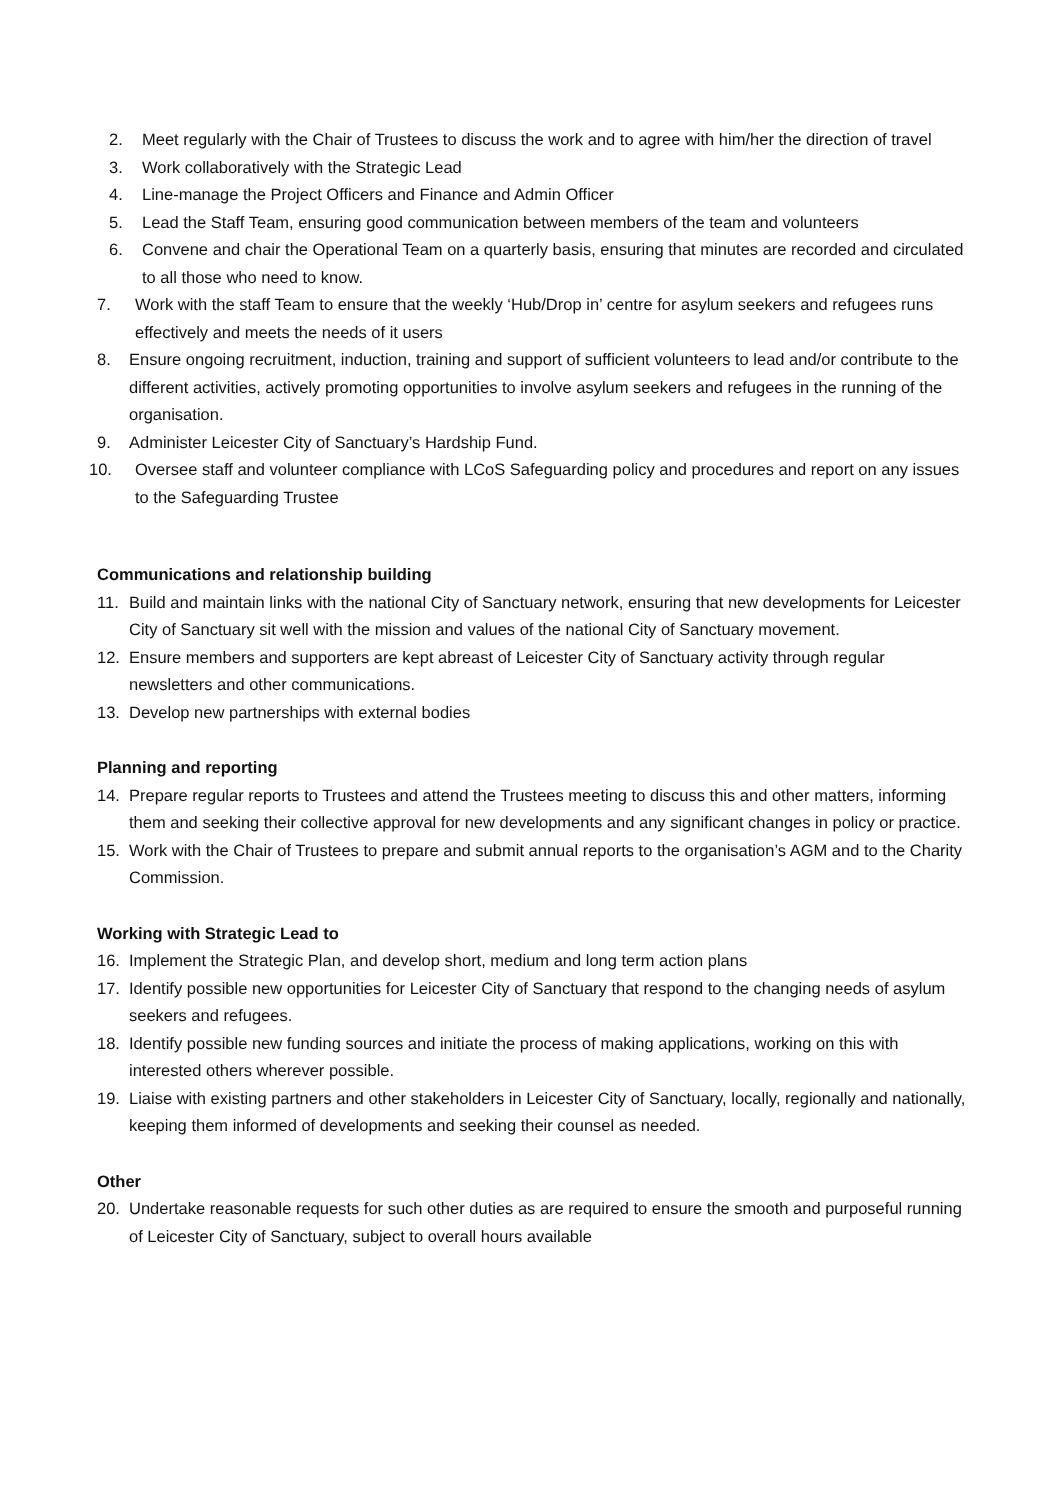2. Meet regularly with the Chair of Trustees to discuss the work and to agree with him/her the direction of travel
3. Work collaboratively with the Strategic Lead
4. Line-manage the Project Officers and Finance and Admin Officer
5. Lead the Staff Team, ensuring good communication between members of the team and volunteers
6. Convene and chair the Operational Team on a quarterly basis, ensuring that minutes are recorded and circulated to all those who need to know.
7. Work with the staff Team to ensure that the weekly ‘Hub/Drop in’ centre for asylum seekers and refugees runs effectively and meets the needs of it users
8. Ensure ongoing recruitment, induction, training and support of sufficient volunteers to lead and/or contribute to the different activities, actively promoting opportunities to involve asylum seekers and refugees in the running of the organisation.
9. Administer Leicester City of Sanctuary’s Hardship Fund.
10. Oversee staff and volunteer compliance with LCoS Safeguarding policy and procedures and report on any issues to the Safeguarding Trustee
Communications and relationship building
11. Build and maintain links with the national City of Sanctuary network, ensuring that new developments for Leicester City of Sanctuary sit well with the mission and values of the national City of Sanctuary movement.
12. Ensure members and supporters are kept abreast of Leicester City of Sanctuary activity through regular newsletters and other communications.
13. Develop new partnerships with external bodies
Planning and reporting
14. Prepare regular reports to Trustees and attend the Trustees meeting to discuss this and other matters, informing them and seeking their collective approval for new developments and any significant changes in policy or practice.
15. Work with the Chair of Trustees to prepare and submit annual reports to the organisation’s AGM and to the Charity Commission.
Working with Strategic Lead to
16. Implement the Strategic Plan, and develop short, medium and long term action plans
17. Identify possible new opportunities for Leicester City of Sanctuary that respond to the changing needs of asylum seekers and refugees.
18. Identify possible new funding sources and initiate the process of making applications, working on this with interested others wherever possible.
19. Liaise with existing partners and other stakeholders in Leicester City of Sanctuary, locally, regionally and nationally, keeping them informed of developments and seeking their counsel as needed.
Other
20. Undertake reasonable requests for such other duties as are required to ensure the smooth and purposeful running of Leicester City of Sanctuary, subject to overall hours available